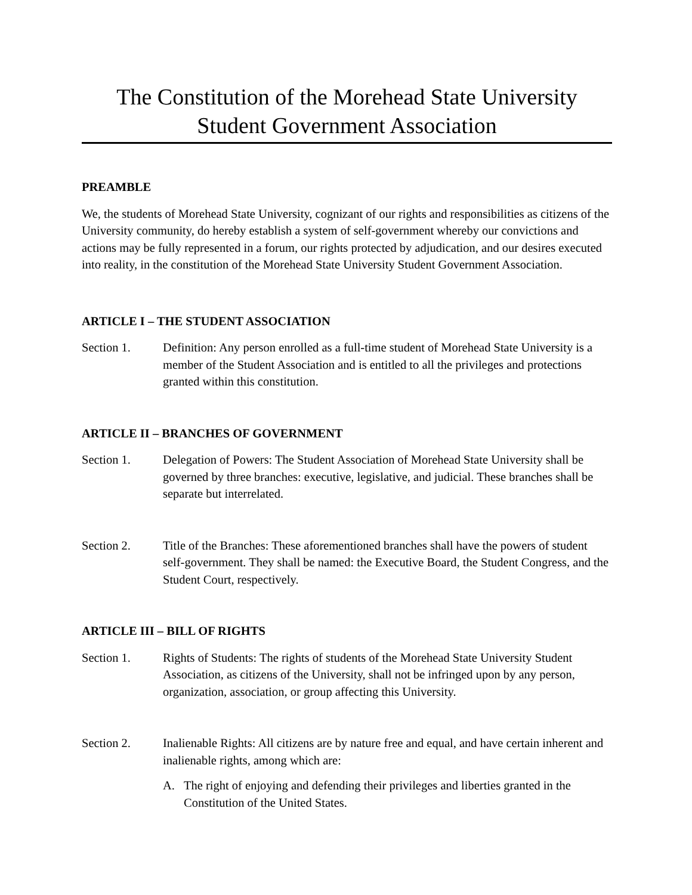The Constitution of the Morehead State University
Student Government Association
PREAMBLE
We, the students of Morehead State University, cognizant of our rights and responsibilities as citizens of the University community, do hereby establish a system of self-government whereby our convictions and actions may be fully represented in a forum, our rights protected by adjudication, and our desires executed into reality, in the constitution of the Morehead State University Student Government Association.
ARTICLE I – THE STUDENT ASSOCIATION
Section 1. Definition: Any person enrolled as a full-time student of Morehead State University is a member of the Student Association and is entitled to all the privileges and protections granted within this constitution.
ARTICLE II – BRANCHES OF GOVERNMENT
Section 1. Delegation of Powers: The Student Association of Morehead State University shall be governed by three branches: executive, legislative, and judicial. These branches shall be separate but interrelated.
Section 2. Title of the Branches: These aforementioned branches shall have the powers of student self-government. They shall be named: the Executive Board, the Student Congress, and the Student Court, respectively.
ARTICLE III – BILL OF RIGHTS
Section 1. Rights of Students: The rights of students of the Morehead State University Student Association, as citizens of the University, shall not be infringed upon by any person, organization, association, or group affecting this University.
Section 2. Inalienable Rights: All citizens are by nature free and equal, and have certain inherent and inalienable rights, among which are:
A. The right of enjoying and defending their privileges and liberties granted in the Constitution of the United States.